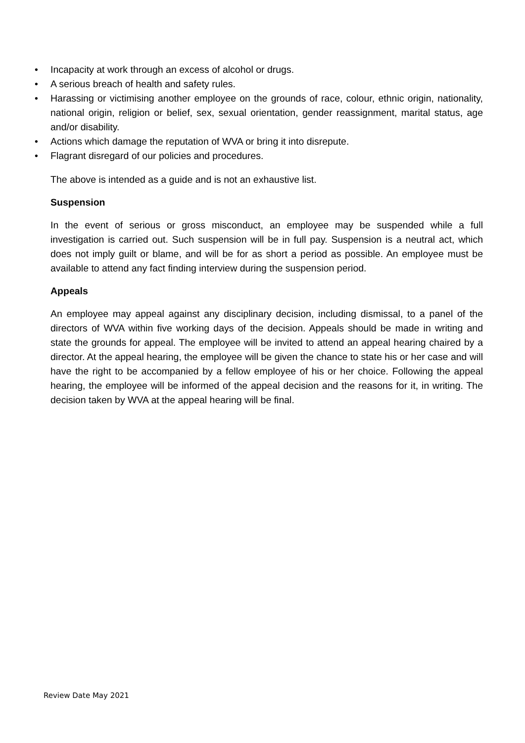• Incapacity at work through an excess of alcohol or drugs.
• A serious breach of health and safety rules.
• Harassing or victimising another employee on the grounds of race, colour, ethnic origin, nationality, national origin, religion or belief, sex, sexual orientation, gender reassignment, marital status, age and/or disability.
• Actions which damage the reputation of WVA or bring it into disrepute.
• Flagrant disregard of our policies and procedures.
The above is intended as a guide and is not an exhaustive list.
Suspension
In the event of serious or gross misconduct, an employee may be suspended while a full investigation is carried out. Such suspension will be in full pay. Suspension is a neutral act, which does not imply guilt or blame, and will be for as short a period as possible. An employee must be available to attend any fact finding interview during the suspension period.
Appeals
An employee may appeal against any disciplinary decision, including dismissal, to a panel of the directors of WVA within five working days of the decision. Appeals should be made in writing and state the grounds for appeal. The employee will be invited to attend an appeal hearing chaired by a director. At the appeal hearing, the employee will be given the chance to state his or her case and will have the right to be accompanied by a fellow employee of his or her choice. Following the appeal hearing, the employee will be informed of the appeal decision and the reasons for it, in writing. The decision taken by WVA at the appeal hearing will be final.
Review Date May 2021